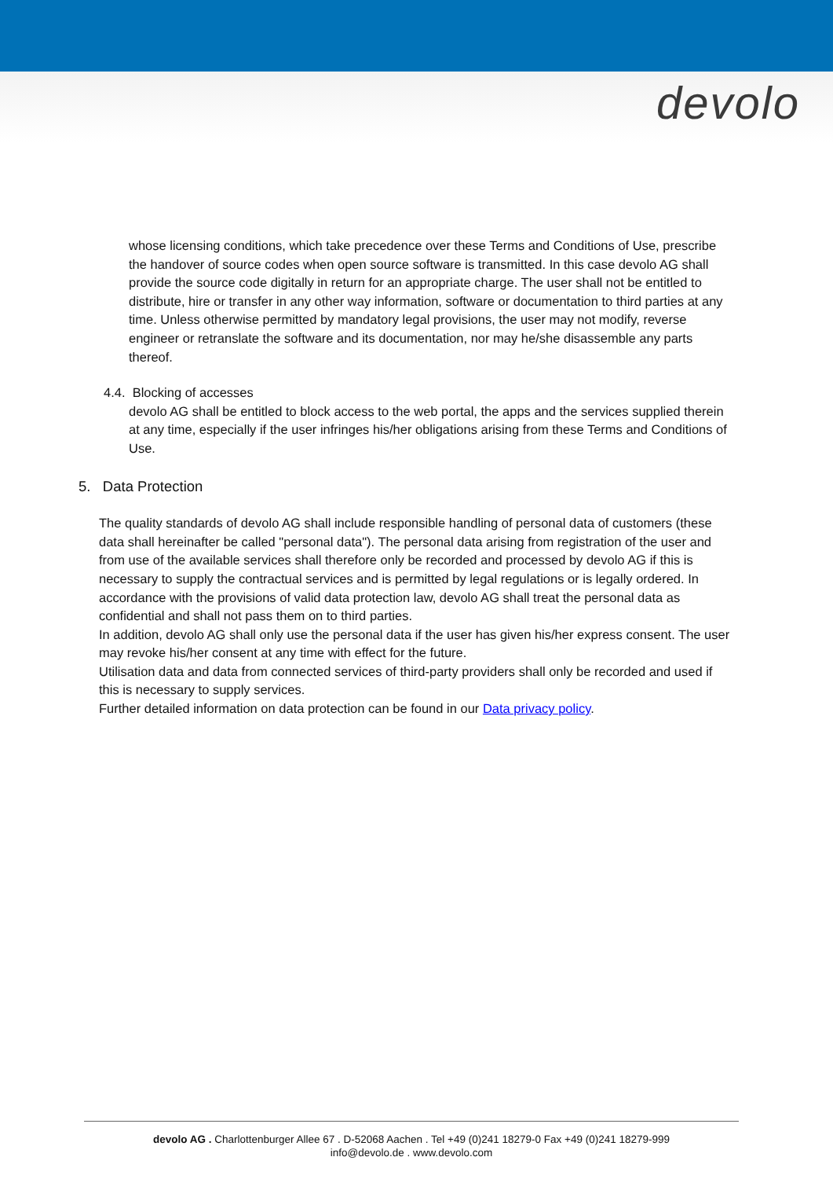devolo
whose licensing conditions, which take precedence over these Terms and Conditions of Use, prescribe the handover of source codes when open source software is transmitted. In this case devolo AG shall provide the source code digitally in return for an appropriate charge. The user shall not be entitled to distribute, hire or transfer in any other way information, software or documentation to third parties at any time. Unless otherwise permitted by mandatory legal provisions, the user may not modify, reverse engineer or retranslate the software and its documentation, nor may he/she disassemble any parts thereof.
4.4. Blocking of accesses
devolo AG shall be entitled to block access to the web portal, the apps and the services supplied therein at any time, especially if the user infringes his/her obligations arising from these Terms and Conditions of Use.
5. Data Protection
The quality standards of devolo AG shall include responsible handling of personal data of customers (these data shall hereinafter be called "personal data"). The personal data arising from registration of the user and from use of the available services shall therefore only be recorded and processed by devolo AG if this is necessary to supply the contractual services and is permitted by legal regulations or is legally ordered. In accordance with the provisions of valid data protection law, devolo AG shall treat the personal data as confidential and shall not pass them on to third parties.
In addition, devolo AG shall only use the personal data if the user has given his/her express consent. The user may revoke his/her consent at any time with effect for the future.
Utilisation data and data from connected services of third-party providers shall only be recorded and used if this is necessary to supply services.
Further detailed information on data protection can be found in our Data privacy policy.
devolo AG . Charlottenburger Allee 67 . D-52068 Aachen . Tel +49 (0)241 18279-0 Fax +49 (0)241 18279-999
info@devolo.de . www.devolo.com